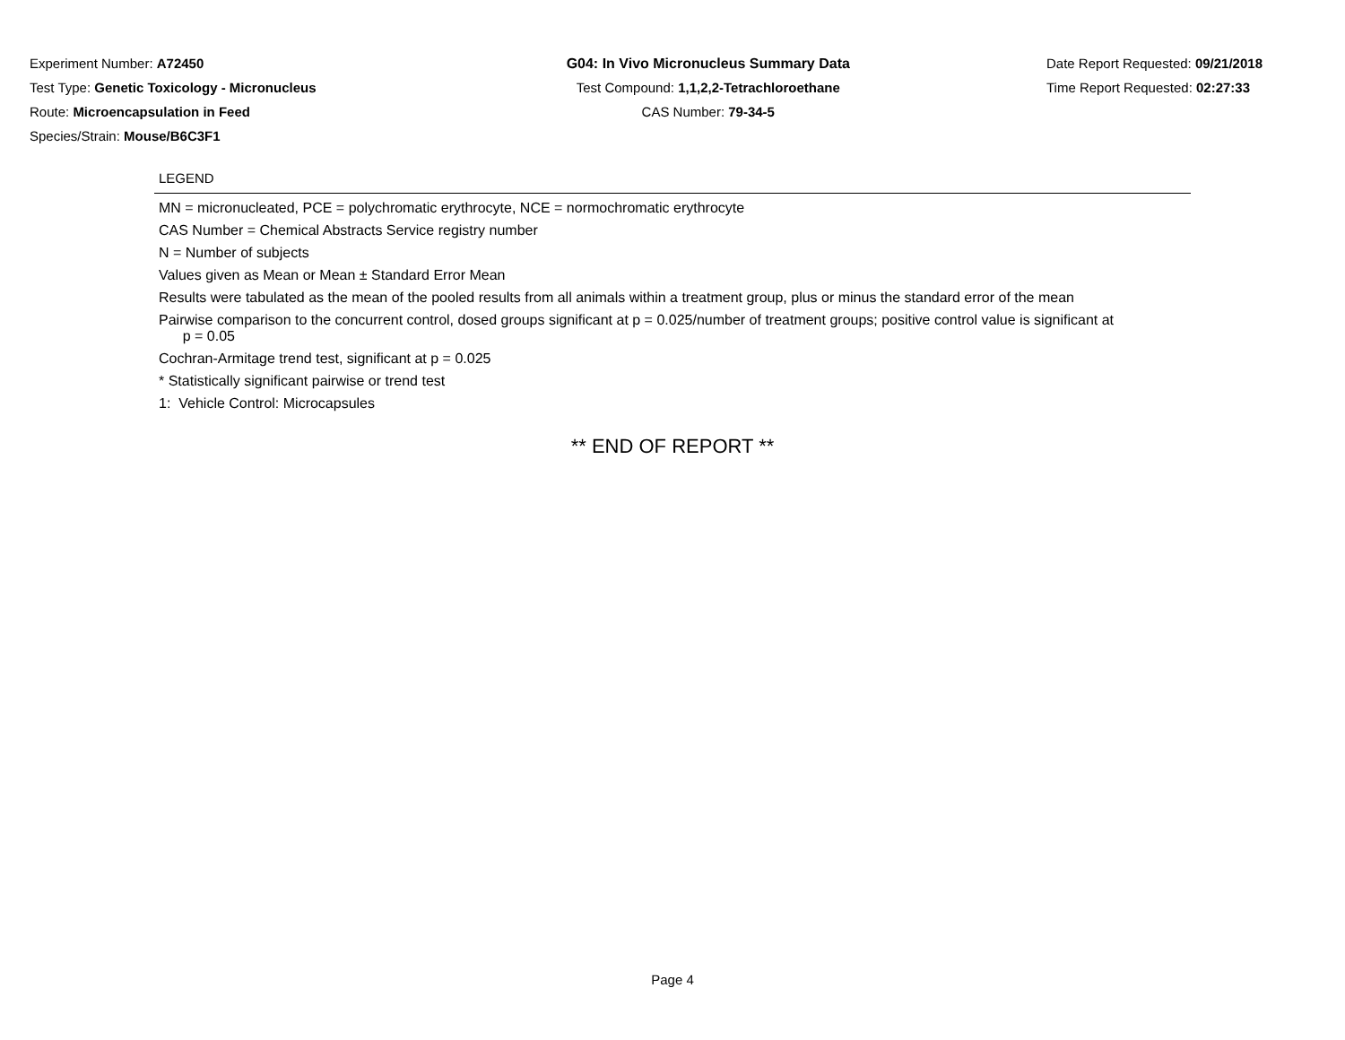Experiment Number: A72450
Test Type: Genetic Toxicology - Micronucleus
Route: Microencapsulation in Feed
Species/Strain: Mouse/B6C3F1
G04: In Vivo Micronucleus Summary Data
Test Compound: 1,1,2,2-Tetrachloroethane
CAS Number: 79-34-5
Date Report Requested: 09/21/2018
Time Report Requested: 02:27:33
LEGEND
MN = micronucleated, PCE = polychromatic erythrocyte, NCE = normochromatic erythrocyte
CAS Number = Chemical Abstracts Service registry number
N = Number of subjects
Values given as Mean or Mean ± Standard Error Mean
Results were tabulated as the mean of the pooled results from all animals within a treatment group, plus or minus the standard error of the mean
Pairwise comparison to the concurrent control, dosed groups significant at p = 0.025/number of treatment groups; positive control value is significant at
p = 0.05
Cochran-Armitage trend test, significant at p = 0.025
* Statistically significant pairwise or trend test
1: Vehicle Control: Microcapsules
** END OF REPORT **
Page 4